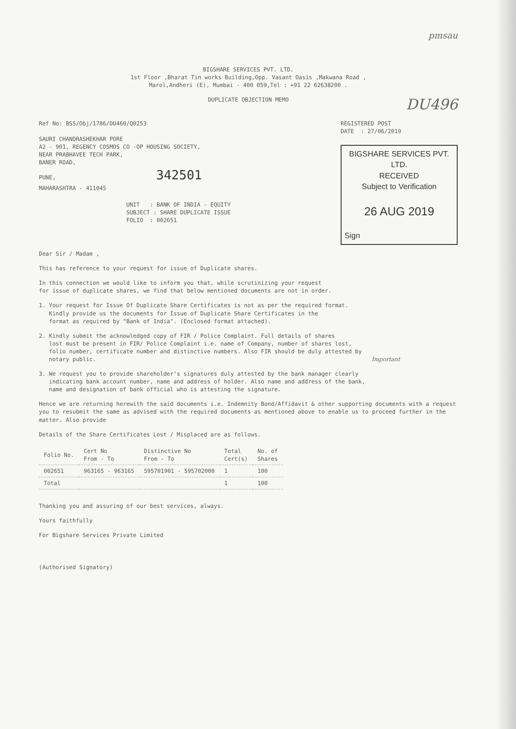pmsau
BIGSHARE SERVICES PVT. LTD.
1st Floor ,Bharat Tin works Building,Opp. Vasant Oasis ,Makwana Road ,
Marol,Andheri (E), Mumbai - 400 059,Tel : +91 22 62638200 .
DUPLICATE OBJECTION MEMO
DU496
Ref No: BSS/Obj/1786/DU460/Q0253
SAURI CHANDRASHEKHAR PORE
A2 - 901, REGENCY COSMOS CO -OP HOUSING SOCIETY,
NEAR PRABHAVEE TECH PARK,
BANER ROAD,
PUNE, 342501
MAHARASHTRA - 411045
UNIT : BANK OF INDIA - EQUITY
SUBJECT : SHARE DUPLICATE ISSUE
FOLIO : 002651
REGISTERED POST
DATE : 27/06/2019
BIGSHARE SERVICES PVT. LTD.
RECEIVED
Subject to Verification
26 AUG 2019
Sign
Dear Sir / Madam ,
This has reference to your request for issue of Duplicate shares.
In this connection we would like to inform you that, while scrutinizing your request
for issue of duplicate shares, we find that below mentioned documents are not in order.
1. Your request for Issue Of Duplicate Share Certificates is not as per the required format.
Kindly provide us the documents for Issue of Duplicate Share Certificates in the
format as required by "Bank of India". (Enclosed format attached).
2. Kindly submit the acknowledged copy of FIR / Police Complaint. Full details of shares
lost must be present in FIR/ Police Complaint i.e. name of Company, number of shares lost,
folio number, certificate number and distinctive numbers. Also FIR should be duly attested by
notary public. Important
3. We request you to provide shareholder's signatures duly attested by the bank manager clearly
indicating bank account number, name and address of holder. Also name and address of the bank,
name and designation of bank official who is attesting the signature.
Hence we are returning herewith the said documents i.e. Indemnity Bond/Affidavit & other supporting documents with a request you to resubmit the same as advised with the required documents as mentioned above to enable us to proceed further in the matter. Also provide
Details of the Share Certificates Lost / Misplaced are as follows.
| Folio No. | Cert No From - To | Distinctive No From - To | Total Cert(s) | No. of Shares |
| --- | --- | --- | --- | --- |
| 002651 | 963165 - 963165 | 595701901 - 595702000 | 1 | 100 |
| Total | | | 1 | 100 |
Thanking you and assuring of our best services, always.
Yours faithfully
For Bigshare Services Private Limited
(Authorised Signatory)